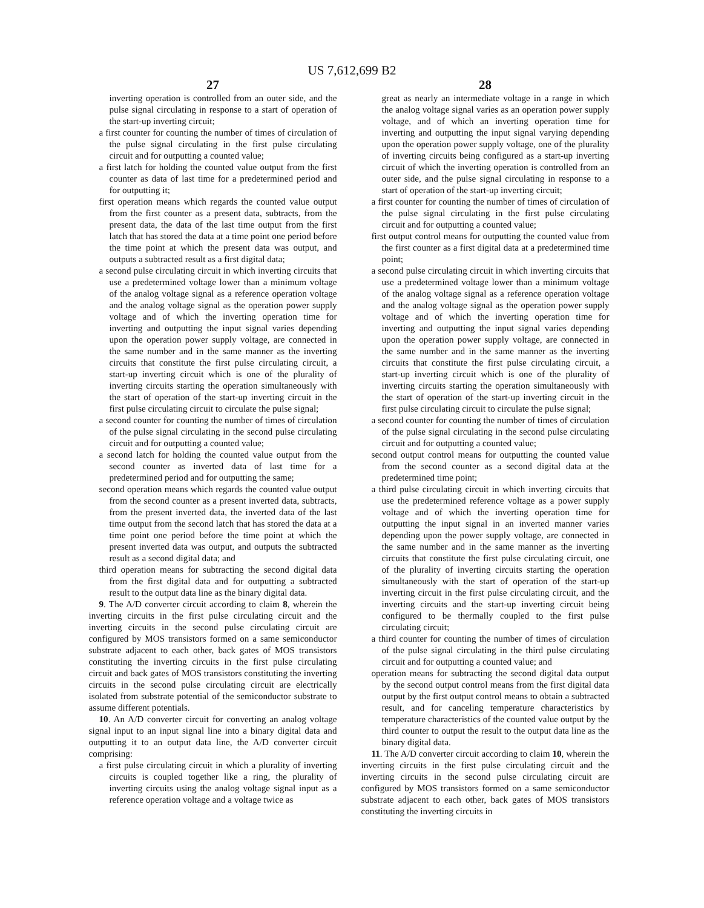US 7,612,699 B2
27
inverting operation is controlled from an outer side, and the pulse signal circulating in response to a start of operation of the start-up inverting circuit;
a first counter for counting the number of times of circulation of the pulse signal circulating in the first pulse circulating circuit and for outputting a counted value;
a first latch for holding the counted value output from the first counter as data of last time for a predetermined period and for outputting it;
first operation means which regards the counted value output from the first counter as a present data, subtracts, from the present data, the data of the last time output from the first latch that has stored the data at a time point one period before the time point at which the present data was output, and outputs a subtracted result as a first digital data;
a second pulse circulating circuit in which inverting circuits that use a predetermined voltage lower than a minimum voltage of the analog voltage signal as a reference operation voltage and the analog voltage signal as the operation power supply voltage and of which the inverting operation time for inverting and outputting the input signal varies depending upon the operation power supply voltage, are connected in the same number and in the same manner as the inverting circuits that constitute the first pulse circulating circuit, a start-up inverting circuit which is one of the plurality of inverting circuits starting the operation simultaneously with the start of operation of the start-up inverting circuit in the first pulse circulating circuit to circulate the pulse signal;
a second counter for counting the number of times of circulation of the pulse signal circulating in the second pulse circulating circuit and for outputting a counted value;
a second latch for holding the counted value output from the second counter as inverted data of last time for a predetermined period and for outputting the same;
second operation means which regards the counted value output from the second counter as a present inverted data, subtracts, from the present inverted data, the inverted data of the last time output from the second latch that has stored the data at a time point one period before the time point at which the present inverted data was output, and outputs the subtracted result as a second digital data; and
third operation means for subtracting the second digital data from the first digital data and for outputting a subtracted result to the output data line as the binary digital data.
9. The A/D converter circuit according to claim 8, wherein the inverting circuits in the first pulse circulating circuit and the inverting circuits in the second pulse circulating circuit are configured by MOS transistors formed on a same semiconductor substrate adjacent to each other, back gates of MOS transistors constituting the inverting circuits in the first pulse circulating circuit and back gates of MOS transistors constituting the inverting circuits in the second pulse circulating circuit are electrically isolated from substrate potential of the semiconductor substrate to assume different potentials.
10. An A/D converter circuit for converting an analog voltage signal input to an input signal line into a binary digital data and outputting it to an output data line, the A/D converter circuit comprising:
a first pulse circulating circuit in which a plurality of inverting circuits is coupled together like a ring, the plurality of inverting circuits using the analog voltage signal input as a reference operation voltage and a voltage twice as
28
great as nearly an intermediate voltage in a range in which the analog voltage signal varies as an operation power supply voltage, and of which an inverting operation time for inverting and outputting the input signal varying depending upon the operation power supply voltage, one of the plurality of inverting circuits being configured as a start-up inverting circuit of which the inverting operation is controlled from an outer side, and the pulse signal circulating in response to a start of operation of the start-up inverting circuit;
a first counter for counting the number of times of circulation of the pulse signal circulating in the first pulse circulating circuit and for outputting a counted value;
first output control means for outputting the counted value from the first counter as a first digital data at a predetermined time point;
a second pulse circulating circuit in which inverting circuits that use a predetermined voltage lower than a minimum voltage of the analog voltage signal as a reference operation voltage and the analog voltage signal as the operation power supply voltage and of which the inverting operation time for inverting and outputting the input signal varies depending upon the operation power supply voltage, are connected in the same number and in the same manner as the inverting circuits that constitute the first pulse circulating circuit, a start-up inverting circuit which is one of the plurality of inverting circuits starting the operation simultaneously with the start of operation of the start-up inverting circuit in the first pulse circulating circuit to circulate the pulse signal;
a second counter for counting the number of times of circulation of the pulse signal circulating in the second pulse circulating circuit and for outputting a counted value;
second output control means for outputting the counted value from the second counter as a second digital data at the predetermined time point;
a third pulse circulating circuit in which inverting circuits that use the predetermined reference voltage as a power supply voltage and of which the inverting operation time for outputting the input signal in an inverted manner varies depending upon the power supply voltage, are connected in the same number and in the same manner as the inverting circuits that constitute the first pulse circulating circuit, one of the plurality of inverting circuits starting the operation simultaneously with the start of operation of the start-up inverting circuit in the first pulse circulating circuit, and the inverting circuits and the start-up inverting circuit being configured to be thermally coupled to the first pulse circulating circuit;
a third counter for counting the number of times of circulation of the pulse signal circulating in the third pulse circulating circuit and for outputting a counted value; and
operation means for subtracting the second digital data output by the second output control means from the first digital data output by the first output control means to obtain a subtracted result, and for canceling temperature characteristics by temperature characteristics of the counted value output by the third counter to output the result to the output data line as the binary digital data.
11. The A/D converter circuit according to claim 10, wherein the inverting circuits in the first pulse circulating circuit and the inverting circuits in the second pulse circulating circuit are configured by MOS transistors formed on a same semiconductor substrate adjacent to each other, back gates of MOS transistors constituting the inverting circuits in